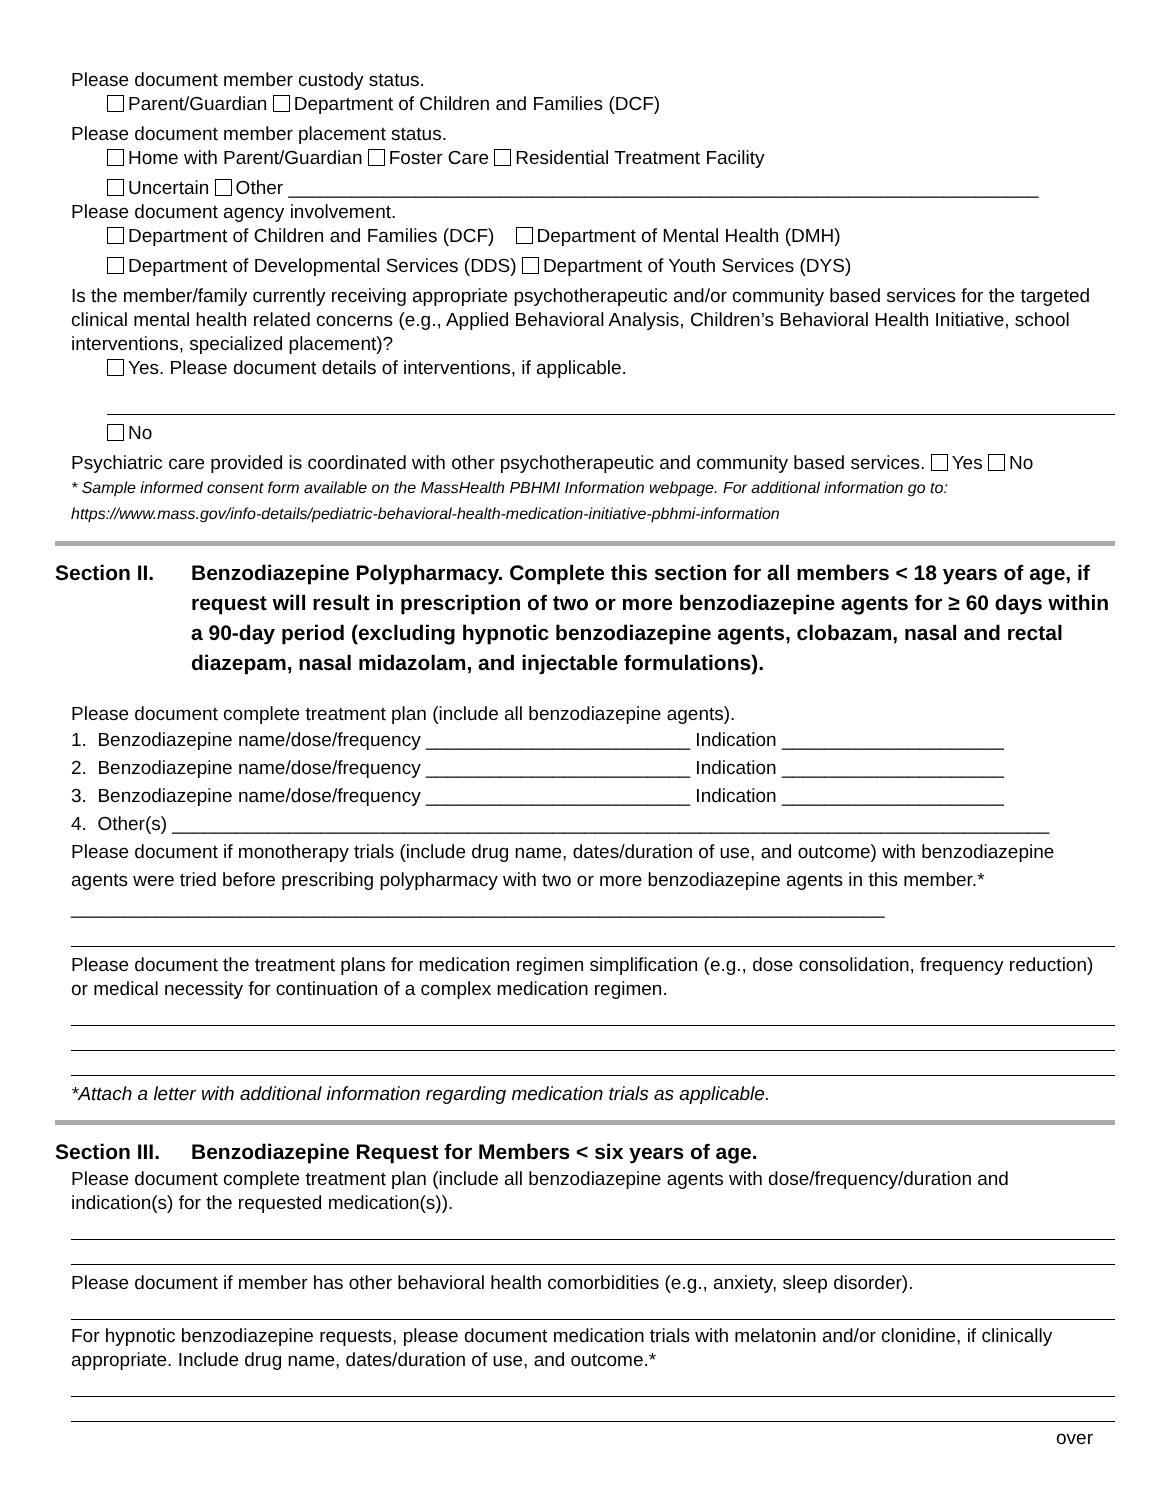Please document member custody status.
Parent/Guardian Department of Children and Families (DCF)
Please document member placement status.
Home with Parent/Guardian Foster Care Residential Treatment Facility
Uncertain Other _______________________________________________________________________
Please document agency involvement.
Department of Children and Families (DCF) Department of Mental Health (DMH)
Department of Developmental Services (DDS) Department of Youth Services (DYS)
Is the member/family currently receiving appropriate psychotherapeutic and/or community based services for the targeted clinical mental health related concerns (e.g., Applied Behavioral Analysis, Children’s Behavioral Health Initiative, school interventions, specialized placement)?
Yes. Please document details of interventions, if applicable.
No
Psychiatric care provided is coordinated with other psychotherapeutic and community based services. Yes No
* Sample informed consent form available on the MassHealth PBHMI Information webpage. For additional information go to: https://www.mass.gov/info-details/pediatric-behavioral-health-medication-initiative-pbhmi-information
Section II.
Benzodiazepine Polypharmacy. Complete this section for all members < 18 years of age, if request will result in prescription of two or more benzodiazepine agents for ≥ 60 days within a 90-day period (excluding hypnotic benzodiazepine agents, clobazam, nasal and rectal diazepam, nasal midazolam, and injectable formulations).
Please document complete treatment plan (include all benzodiazepine agents).
1. Benzodiazepine name/dose/frequency _________________________ Indication _____________________
2. Benzodiazepine name/dose/frequency _________________________ Indication _____________________
3. Benzodiazepine name/dose/frequency _________________________ Indication _____________________
4. Other(s) ___________________________________________________________________________________
Please document if monotherapy trials (include drug name, dates/duration of use, and outcome) with benzodiazepine agents were tried before prescribing polypharmacy with two or more benzodiazepine agents in this member.* _____________________________________________________________________________
Please document the treatment plans for medication regimen simplification (e.g., dose consolidation, frequency reduction) or medical necessity for continuation of a complex medication regimen.
*Attach a letter with additional information regarding medication trials as applicable.
Section III.
Benzodiazepine Request for Members < six years of age.
Please document complete treatment plan (include all benzodiazepine agents with dose/frequency/duration and indication(s) for the requested medication(s)).
Please document if member has other behavioral health comorbidities (e.g., anxiety, sleep disorder).
For hypnotic benzodiazepine requests, please document medication trials with melatonin and/or clonidine, if clinically appropriate. Include drug name, dates/duration of use, and outcome.*
over